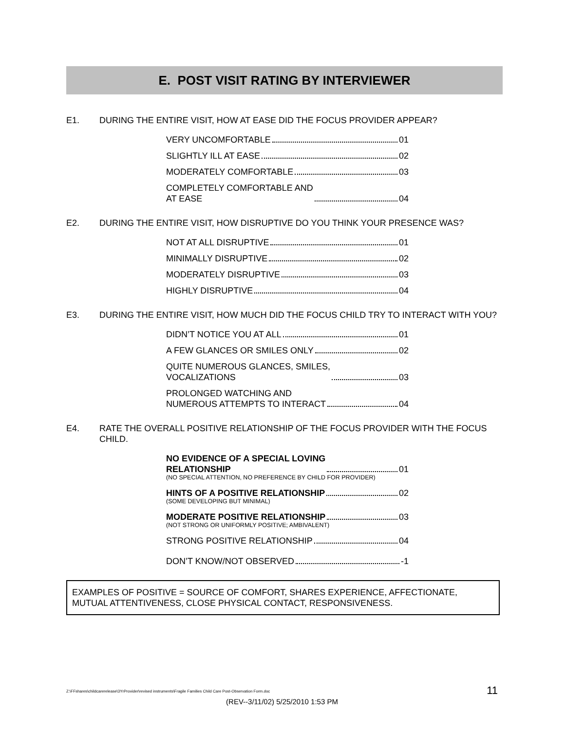E. POST VISIT RATING BY INTERVIEWER
E1. DURING THE ENTIRE VISIT, HOW AT EASE DID THE FOCUS PROVIDER APPEAR?
VERY UNCOMFORTABLE 01
SLIGHTLY ILL AT EASE 02
MODERATELY COMFORTABLE 03
COMPLETELY COMFORTABLE AND
AT EASE 04
E2. DURING THE ENTIRE VISIT, HOW DISRUPTIVE DO YOU THINK YOUR PRESENCE WAS?
NOT AT ALL DISRUPTIVE 01
MINIMALLY DISRUPTIVE 02
MODERATELY DISRUPTIVE 03
HIGHLY DISRUPTIVE 04
E3. DURING THE ENTIRE VISIT, HOW MUCH DID THE FOCUS CHILD TRY TO INTERACT WITH YOU?
DIDN’T NOTICE YOU AT ALL 01
A FEW GLANCES OR SMILES ONLY 02
QUITE NUMEROUS GLANCES, SMILES,
VOCALIZATIONS 03
PROLONGED WATCHING AND
NUMEROUS ATTEMPTS TO INTERACT 04
E4. RATE THE OVERALL POSITIVE RELATIONSHIP OF THE FOCUS PROVIDER WITH THE FOCUS CHILD.
NO EVIDENCE OF A SPECIAL LOVING
RELATIONSHIP 01
(NO SPECIAL ATTENTION, NO PREFERENCE BY CHILD FOR PROVIDER)
HINTS OF A POSITIVE RELATIONSHIP 02
(SOME DEVELOPING BUT MINIMAL)
MODERATE POSITIVE RELATIONSHIP 03
(NOT STRONG OR UNIFORMLY POSITIVE; AMBIVALENT)
STRONG POSITIVE RELATIONSHIP 04
DON’T KNOW/NOT OBSERVED -1
EXAMPLES OF POSITIVE = SOURCE OF COMFORT, SHARES EXPERIENCE, AFFECTIONATE, MUTUAL ATTENTIVENESS, CLOSE PHYSICAL CONTACT, RESPONSIVENESS.
Z:\FFshares\childcarerelease\3YrProvider\revised instruments\Fragile Families Child Care Post-Observation Form.doc 11
(REV--3/11/02) 5/25/2010 1:53 PM